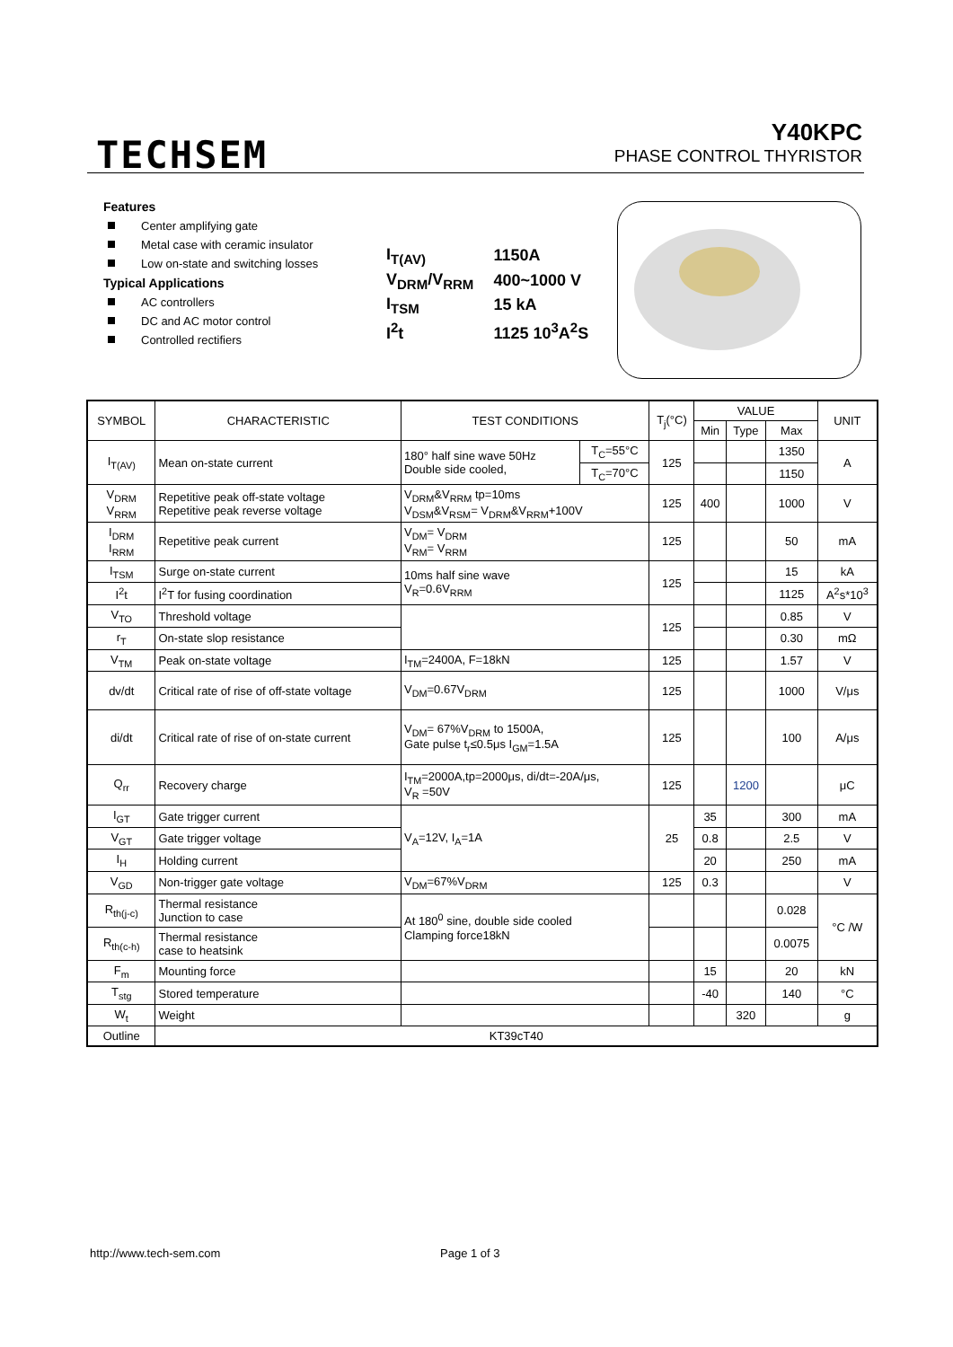TECHSEM
Y40KPC
PHASE CONTROL THYRISTOR
Features
Center amplifying gate
Metal case with ceramic insulator
Low on-state and switching losses
Typical Applications
AC controllers
DC and AC motor control
Controlled rectifiers
| I<sub>T(AV)</sub> | 1150A |
| V<sub>DRM</sub>/V<sub>RRM</sub> | 400~1000 V |
| I<sub>TSM</sub> | 15 kA |
| I<sup>2</sup>t | 1125 10<sup>3</sup>A<sup>2</sup>S |
| SYMBOL | CHARACTERISTIC | TEST CONDITIONS | | T<sub>j</sub>(°C) | VALUE | | | UNIT |
| --- | --- | --- | --- | --- | --- | --- | --- | --- |
| | | | | | Min | Type | Max | |
| I<sub>T(AV)</sub> | Mean on-state current | 180° half sine wave 50Hz Double side cooled, | T<sub>C</sub>=55°C | 125 | | | 1350 | A |
| | | | T<sub>C</sub>=70°C | | | | 1150 | |
| V<sub>DRM</sub> V<sub>RRM</sub> | Repetitive peak off-state voltage Repetitive peak reverse voltage | V<sub>DRM</sub>&V<sub>RRM</sub> tp=10ms V<sub>DSM</sub>&V<sub>RSM</sub>= V<sub>DRM</sub>&V<sub>RRM</sub>+100V | | 125 | 400 | | 1000 | V |
| I<sub>DRM</sub> I<sub>RRM</sub> | Repetitive peak current | V<sub>DM</sub>= V<sub>DRM</sub> V<sub>RM</sub>= V<sub>RRM</sub> | | 125 | | | 50 | mA |
| I<sub>TSM</sub> | Surge on-state current | 10ms half sine wave V<sub>R</sub>=0.6V<sub>RRM</sub> | | 125 | | | 15 | kA |
| I<sup>2</sup>t | I<sup>2</sup>T for fusing coordination | | | | | | 1125 | A<sup>2</sup>s*10<sup>3</sup> |
| V<sub>TO</sub> | Threshold voltage | | | 125 | | | 0.85 | V |
| r<sub>T</sub> | On-state slop resistance | | | | | | 0.30 | mΩ |
| V<sub>TM</sub> | Peak on-state voltage | I<sub>TM</sub>=2400A, F=18kN | | 125 | | | 1.57 | V |
| dv/dt | Critical rate of rise of off-state voltage | V<sub>DM</sub>=0.67V<sub>DRM</sub> | | 125 | | | 1000 | V/μs |
| di/dt | Critical rate of rise of on-state current | V<sub>DM</sub>= 67%V<sub>DRM</sub> to 1500A, Gate pulse t<sub>r</sub>≤0.5μs I<sub>GM</sub>=1.5A | | 125 | | | 100 | A/μs |
| Q<sub>rr</sub> | Recovery charge | I<sub>TM</sub>=2000A,tp=2000μs, di/dt=-20A/μs, V<sub>R</sub> =50V | | 125 | | 1200 | | μC |
| I<sub>GT</sub> | Gate trigger current | V<sub>A</sub>=12V, I<sub>A</sub>=1A | | 25 | 35 | | 300 | mA |
| V<sub>GT</sub> | Gate trigger voltage | | | | 0.8 | | 2.5 | V |
| I<sub>H</sub> | Holding current | | | | 20 | | 250 | mA |
| V<sub>GD</sub> | Non-trigger gate voltage | V<sub>DM</sub>=67%V<sub>DRM</sub> | | 125 | 0.3 | | | V |
| R<sub>th(j-c)</sub> | Thermal resistance Junction to case | At 180<sup>0</sup> sine, double side cooled Clamping force18kN | | | | | 0.028 | °C /W |
| R<sub>th(c-h)</sub> | Thermal resistance case to heatsink | | | | | | 0.0075 | |
| F<sub>m</sub> | Mounting force | | | | 15 | | 20 | kN |
| T<sub>stg</sub> | Stored temperature | | | | -40 | | 140 | °C |
| W<sub>t</sub> | Weight | | | | | 320 | | g |
| Outline | KT39cT40 | | | | | | | |
http://www.tech-sem.com Page 1 of 3